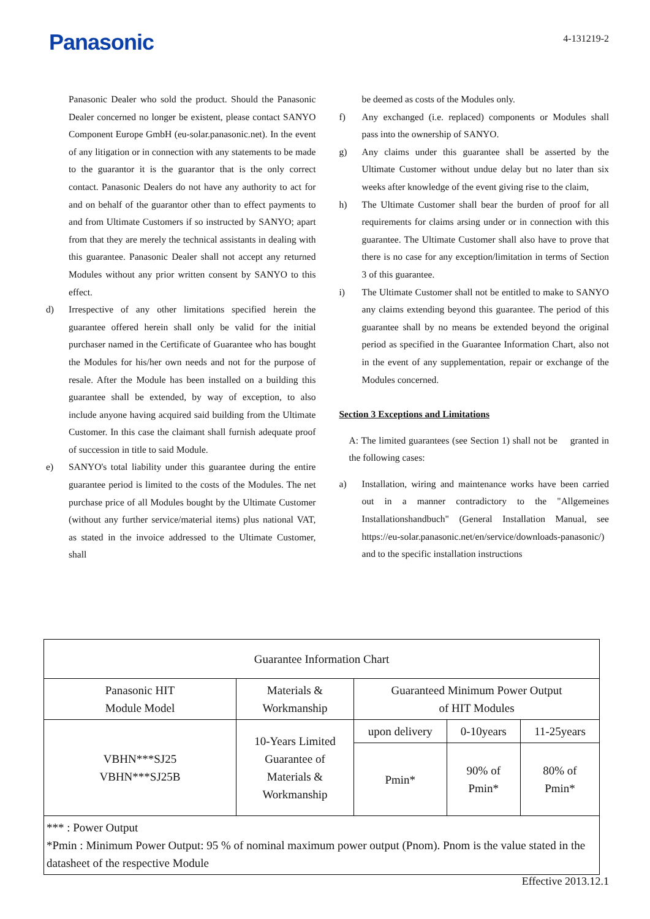Panasonic
4-131219-2
Panasonic Dealer who sold the product. Should the Panasonic Dealer concerned no longer be existent, please contact SANYO Component Europe GmbH (eu-solar.panasonic.net). In the event of any litigation or in connection with any statements to be made to the guarantor it is the guarantor that is the only correct contact. Panasonic Dealers do not have any authority to act for and on behalf of the guarantor other than to effect payments to and from Ultimate Customers if so instructed by SANYO; apart from that they are merely the technical assistants in dealing with this guarantee. Panasonic Dealer shall not accept any returned Modules without any prior written consent by SANYO to this effect.
d) Irrespective of any other limitations specified herein the guarantee offered herein shall only be valid for the initial purchaser named in the Certificate of Guarantee who has bought the Modules for his/her own needs and not for the purpose of resale. After the Module has been installed on a building this guarantee shall be extended, by way of exception, to also include anyone having acquired said building from the Ultimate Customer. In this case the claimant shall furnish adequate proof of succession in title to said Module.
e) SANYO's total liability under this guarantee during the entire guarantee period is limited to the costs of the Modules. The net purchase price of all Modules bought by the Ultimate Customer (without any further service/material items) plus national VAT, as stated in the invoice addressed to the Ultimate Customer, shall
be deemed as costs of the Modules only.
f) Any exchanged (i.e. replaced) components or Modules shall pass into the ownership of SANYO.
g) Any claims under this guarantee shall be asserted by the Ultimate Customer without undue delay but no later than six weeks after knowledge of the event giving rise to the claim,
h) The Ultimate Customer shall bear the burden of proof for all requirements for claims arsing under or in connection with this guarantee. The Ultimate Customer shall also have to prove that there is no case for any exception/limitation in terms of Section 3 of this guarantee.
i) The Ultimate Customer shall not be entitled to make to SANYO any claims extending beyond this guarantee. The period of this guarantee shall by no means be extended beyond the original period as specified in the Guarantee Information Chart, also not in the event of any supplementation, repair or exchange of the Modules concerned.
Section 3 Exceptions and Limitations
A: The limited guarantees (see Section 1) shall not be granted in the following cases:
a) Installation, wiring and maintenance works have been carried out in a manner contradictory to the "Allgemeines Installationshandbuch" (General Installation Manual, see https://eu-solar.panasonic.net/en/service/downloads-panasonic/) and to the specific installation instructions
| Guarantee Information Chart | | | | |
| --- | --- | --- | --- | --- |
| Panasonic HIT Module Model | Materials & Workmanship | Guaranteed Minimum Power Output of HIT Modules | | |
| VBHN***SJ25 VBHN***SJ25B | 10-Years Limited Guarantee of Materials & Workmanship | upon delivery | 0-10years | 11-25years |
| | | Pmin* | 90% of Pmin* | 80% of Pmin* |
| *** : Power Output *Pmin : Minimum Power Output: 95 % of nominal maximum power output (Pnom). Pnom is the value stated in the datasheet of the respective Module | | | | |
Effective 2013.12.1